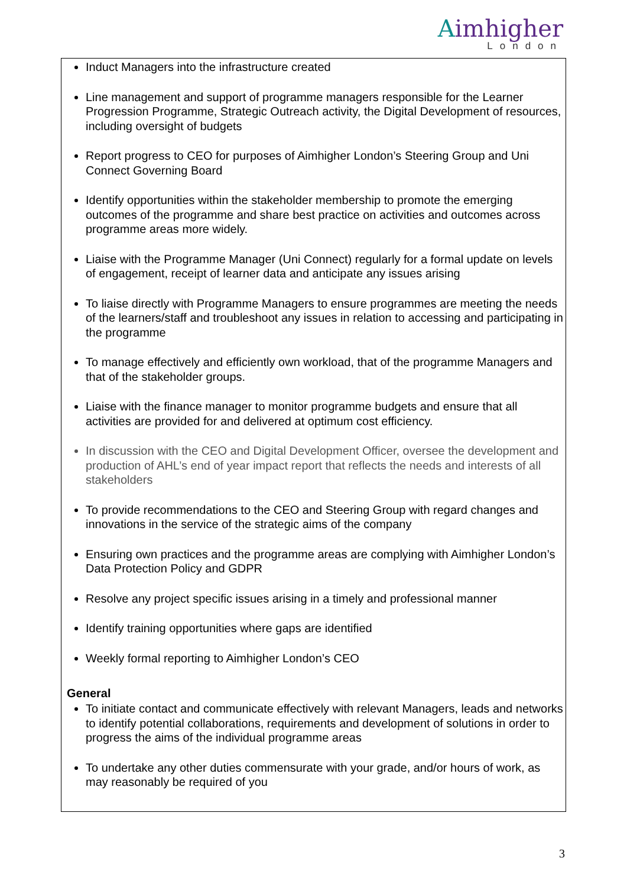Aimhigher
London
Induct Managers into the infrastructure created
Line management and support of programme managers responsible for the Learner Progression Programme, Strategic Outreach activity, the Digital Development of resources, including oversight of budgets
Report progress to CEO for purposes of Aimhigher London’s Steering Group and Uni Connect Governing Board
Identify opportunities within the stakeholder membership to promote the emerging outcomes of the programme and share best practice on activities and outcomes across programme areas more widely.
Liaise with the Programme Manager (Uni Connect) regularly for a formal update on levels of engagement, receipt of learner data and anticipate any issues arising
To liaise directly with Programme Managers to ensure programmes are meeting the needs of the learners/staff and troubleshoot any issues in relation to accessing and participating in the programme
To manage effectively and efficiently own workload, that of the programme Managers and that of the stakeholder groups.
Liaise with the finance manager to monitor programme budgets and ensure that all activities are provided for and delivered at optimum cost efficiency.
In discussion with the CEO and Digital Development Officer, oversee the development and production of AHL’s end of year impact report that reflects the needs and interests of all stakeholders
To provide recommendations to the CEO and Steering Group with regard changes and innovations in the service of the strategic aims of the company
Ensuring own practices and the programme areas are complying with Aimhigher London’s Data Protection Policy and GDPR
Resolve any project specific issues arising in a timely and professional manner
Identify training opportunities where gaps are identified
Weekly formal reporting to Aimhigher London’s CEO
General
To initiate contact and communicate effectively with relevant Managers, leads and networks to identify potential collaborations, requirements and development of solutions in order to progress the aims of the individual programme areas
To undertake any other duties commensurate with your grade, and/or hours of work, as may reasonably be required of you
3